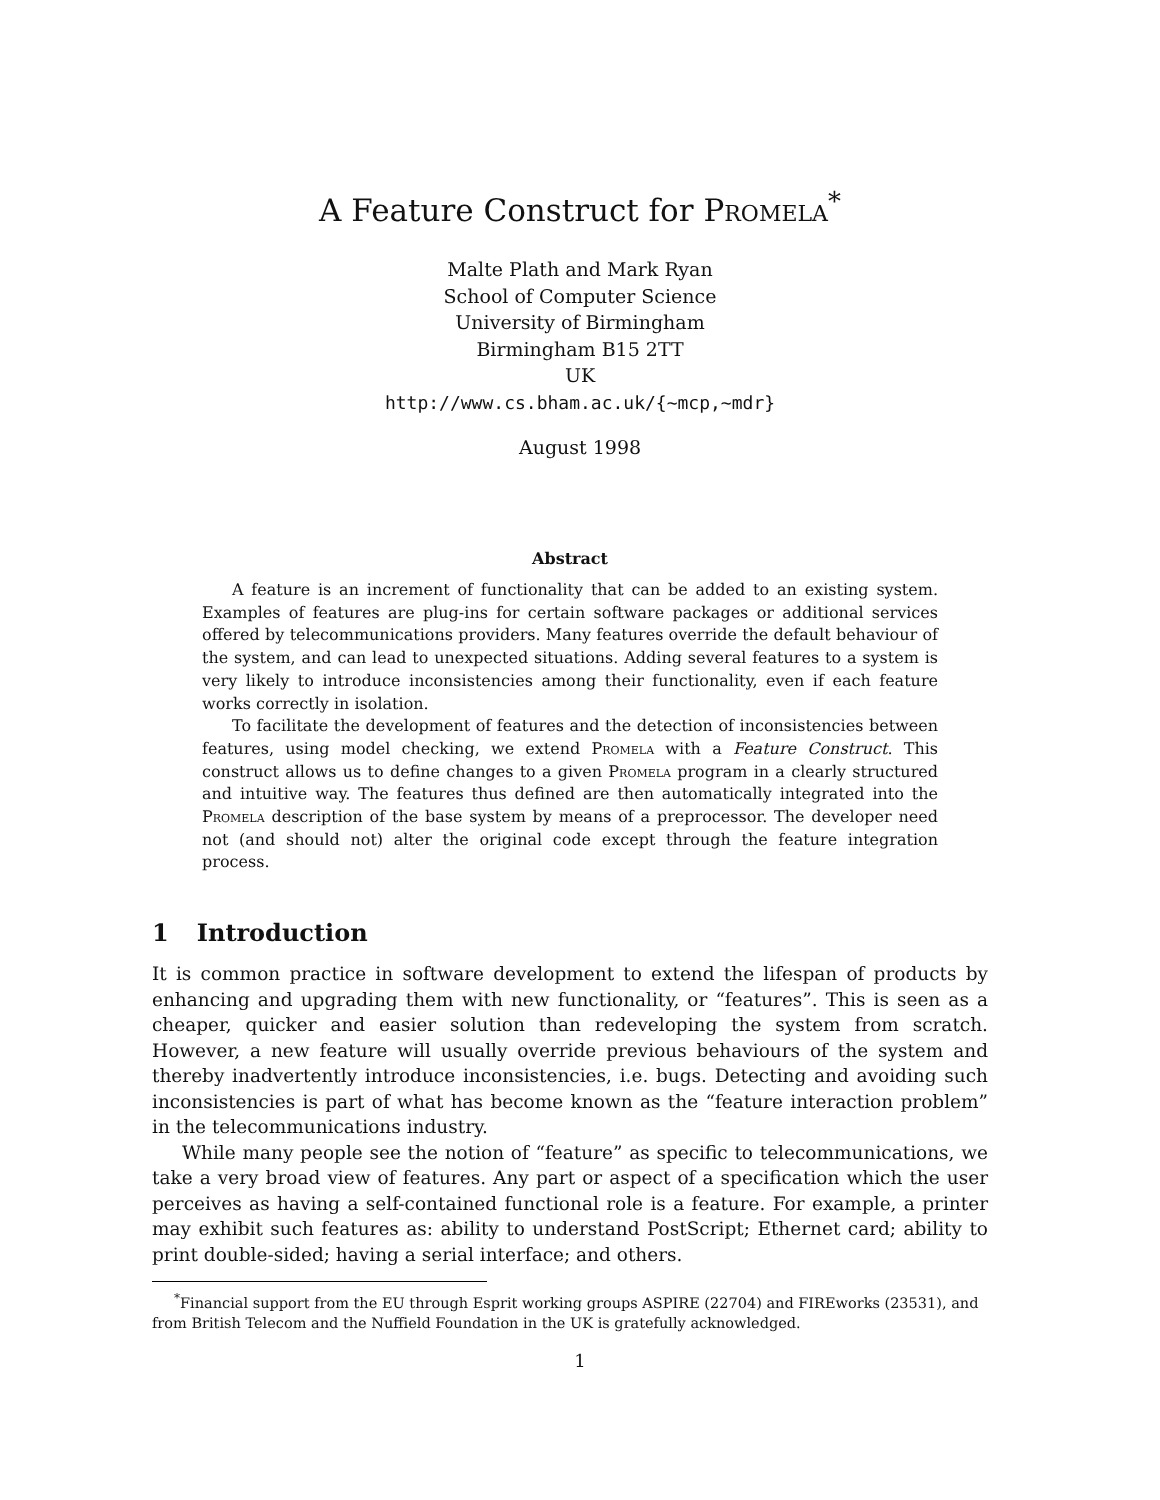A Feature Construct for Promela<sup>*</sup>
Malte Plath and Mark Ryan
School of Computer Science
University of Birmingham
Birmingham B15 2TT
UK
http://www.cs.bham.ac.uk/{~mcp,~mdr}
August 1998
Abstract
A feature is an increment of functionality that can be added to an existing system. Examples of features are plug-ins for certain software packages or additional services offered by telecommunications providers. Many features override the default behaviour of the system, and can lead to unexpected situations. Adding several features to a system is very likely to introduce inconsistencies among their functionality, even if each feature works correctly in isolation.
To facilitate the development of features and the detection of inconsistencies between features, using model checking, we extend Promela with a Feature Construct. This construct allows us to define changes to a given Promela program in a clearly structured and intuitive way. The features thus defined are then automatically integrated into the Promela description of the base system by means of a preprocessor. The developer need not (and should not) alter the original code except through the feature integration process.
1 Introduction
It is common practice in software development to extend the lifespan of products by enhancing and upgrading them with new functionality, or “features”. This is seen as a cheaper, quicker and easier solution than redeveloping the system from scratch. However, a new feature will usually override previous behaviours of the system and thereby inadvertently introduce inconsistencies, i.e. bugs. Detecting and avoiding such inconsistencies is part of what has become known as the “feature interaction problem” in the telecommunications industry.
While many people see the notion of “feature” as specific to telecommunications, we take a very broad view of features. Any part or aspect of a specification which the user perceives as having a self-contained functional role is a feature. For example, a printer may exhibit such features as: ability to understand PostScript; Ethernet card; ability to print double-sided; having a serial interface; and others.
<sup>*</sup> Financial support from the EU through Esprit working groups ASPIRE (22704) and FIREworks (23531), and from British Telecom and the Nuffield Foundation in the UK is gratefully acknowledged.
1